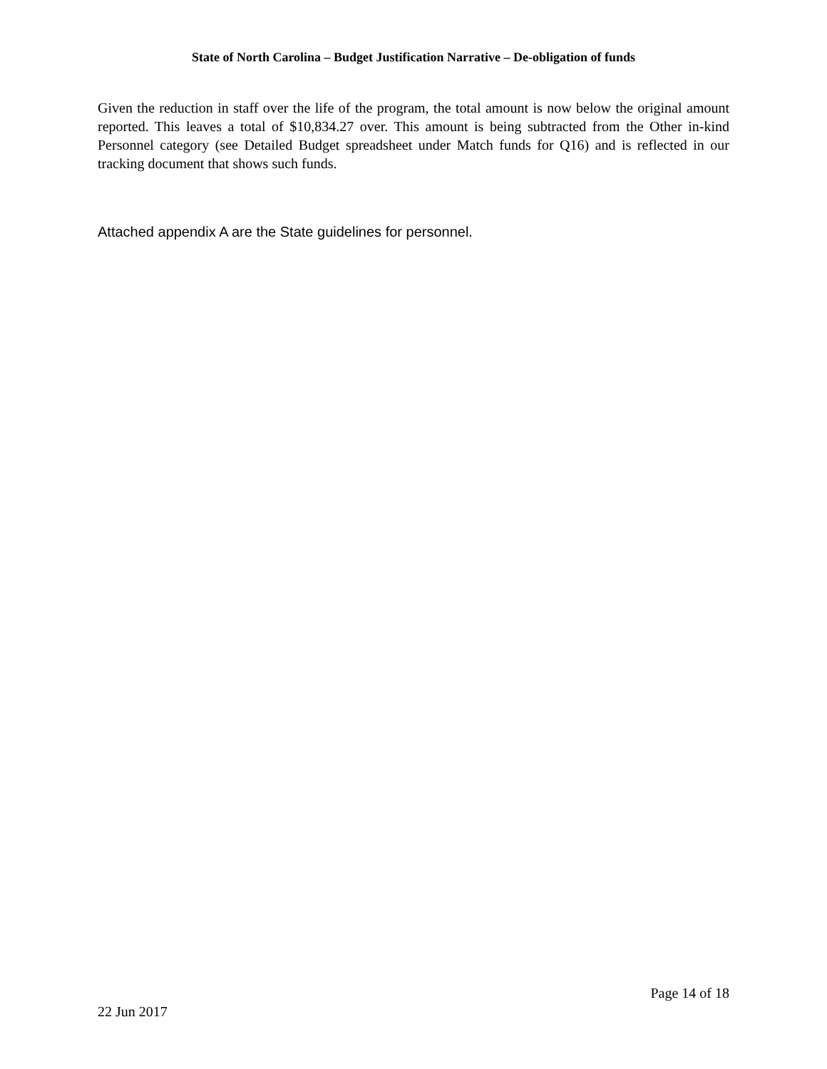State of North Carolina – Budget Justification Narrative – De-obligation of funds
Given the reduction in staff over the life of the program, the total amount is now below the original amount reported. This leaves a total of $10,834.27 over. This amount is being subtracted from the Other in-kind Personnel category (see Detailed Budget spreadsheet under Match funds for Q16) and is reflected in our tracking document that shows such funds.
Attached appendix A are the State guidelines for personnel.
Page 14 of 18
22 Jun 2017